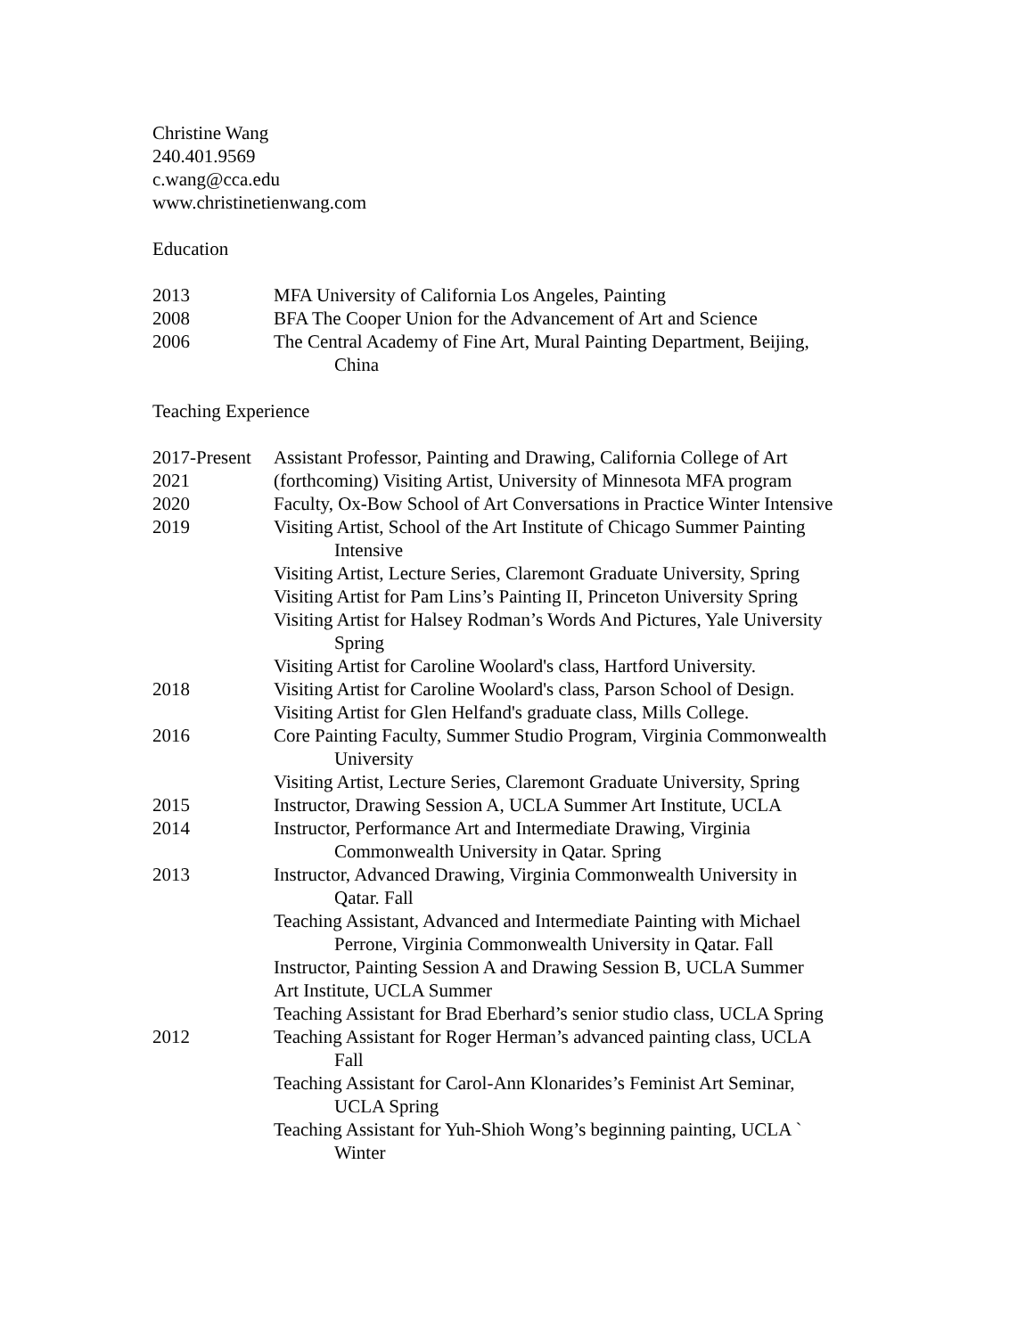Christine Wang
240.401.9569
c.wang@cca.edu
www.christinetienwang.com
Education
2013 MFA University of California Los Angeles, Painting
2008 BFA The Cooper Union for the Advancement of Art and Science
2006 The Central Academy of Fine Art, Mural Painting Department, Beijing,
China
Teaching Experience
2017-Present
Assistant Professor, Painting and Drawing, California College of Art
2021 (forthcoming) Visiting Artist, University of Minnesota MFA program
2020 Faculty, Ox-Bow School of Art Conversations in Practice Winter Intensive
2019 Visiting Artist, School of the Art Institute of Chicago Summer Painting
Intensive
Visiting Artist, Lecture Series, Claremont Graduate University, Spring
Visiting Artist for Pam Lins’s Painting II, Princeton University Spring
Visiting Artist for Halsey Rodman’s Words And Pictures, Yale University
Spring
Visiting Artist for Caroline Woolard's class, Hartford University.
2018 Visiting Artist for Caroline Woolard's class, Parson School of Design.
Visiting Artist for Glen Helfand's graduate class, Mills College.
2016 Core Painting Faculty, Summer Studio Program, Virginia Commonwealth
University
Visiting Artist, Lecture Series, Claremont Graduate University, Spring
2015 Instructor, Drawing Session A, UCLA Summer Art Institute, UCLA
2014 Instructor, Performance Art and Intermediate Drawing, Virginia
Commonwealth University in Qatar. Spring
2013 Instructor, Advanced Drawing, Virginia Commonwealth University in
Qatar. Fall
Teaching Assistant, Advanced and Intermediate Painting with Michael
Perrone, Virginia Commonwealth University in Qatar. Fall
Instructor, Painting Session A and Drawing Session B, UCLA Summer
Art Institute, UCLA Summer
Teaching Assistant for Brad Eberhard’s senior studio class, UCLA Spring
2012 Teaching Assistant for Roger Herman’s advanced painting class, UCLA
Fall
Teaching Assistant for Carol-Ann Klonarides’s Feminist Art Seminar,
UCLA Spring
Teaching Assistant for Yuh-Shioh Wong’s beginning painting, UCLA `
Winter